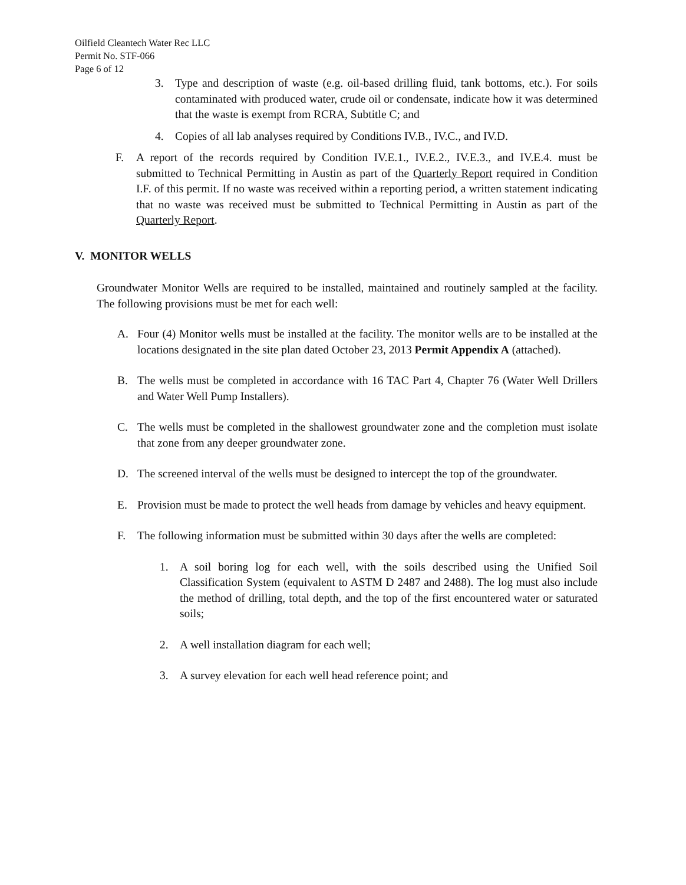Oilfield Cleantech Water Rec LLC
Permit No. STF-066
Page 6 of 12
3. Type and description of waste (e.g. oil-based drilling fluid, tank bottoms, etc.). For soils contaminated with produced water, crude oil or condensate, indicate how it was determined that the waste is exempt from RCRA, Subtitle C; and
4. Copies of all lab analyses required by Conditions IV.B., IV.C., and IV.D.
F. A report of the records required by Condition IV.E.1., IV.E.2., IV.E.3., and IV.E.4. must be submitted to Technical Permitting in Austin as part of the Quarterly Report required in Condition I.F. of this permit. If no waste was received within a reporting period, a written statement indicating that no waste was received must be submitted to Technical Permitting in Austin as part of the Quarterly Report.
V. MONITOR WELLS
Groundwater Monitor Wells are required to be installed, maintained and routinely sampled at the facility. The following provisions must be met for each well:
A. Four (4) Monitor wells must be installed at the facility. The monitor wells are to be installed at the locations designated in the site plan dated October 23, 2013 Permit Appendix A (attached).
B. The wells must be completed in accordance with 16 TAC Part 4, Chapter 76 (Water Well Drillers and Water Well Pump Installers).
C. The wells must be completed in the shallowest groundwater zone and the completion must isolate that zone from any deeper groundwater zone.
D. The screened interval of the wells must be designed to intercept the top of the groundwater.
E. Provision must be made to protect the well heads from damage by vehicles and heavy equipment.
F. The following information must be submitted within 30 days after the wells are completed:
1. A soil boring log for each well, with the soils described using the Unified Soil Classification System (equivalent to ASTM D 2487 and 2488). The log must also include the method of drilling, total depth, and the top of the first encountered water or saturated soils;
2. A well installation diagram for each well;
3. A survey elevation for each well head reference point; and